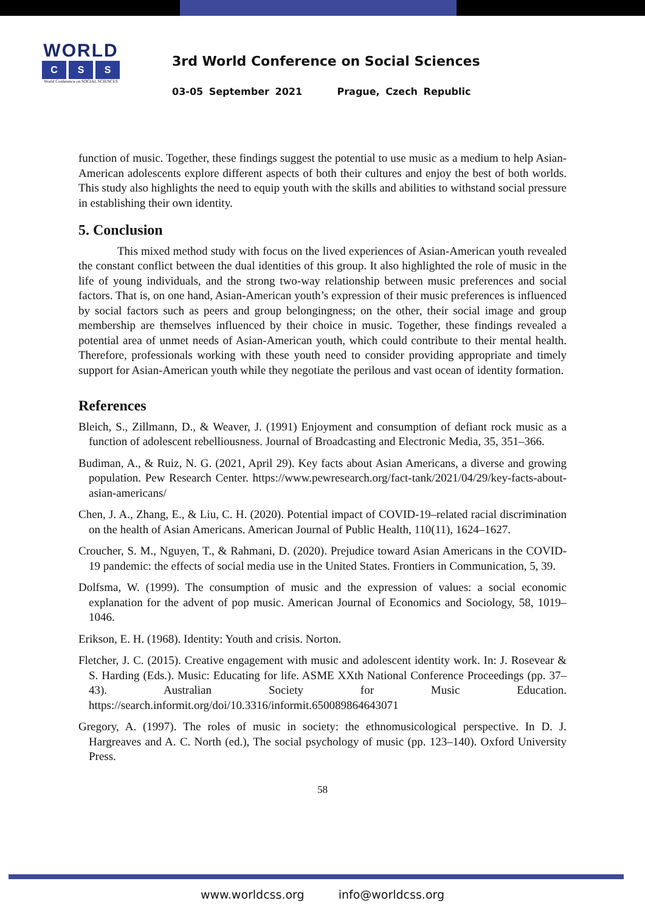WORLD
C S S
World Conference on SOCIAL SCIENCES
3rd World Conference on Social Sciences
03-05 September 2021 Prague, Czech Republic
function of music. Together, these findings suggest the potential to use music as a medium to help Asian-American adolescents explore different aspects of both their cultures and enjoy the best of both worlds. This study also highlights the need to equip youth with the skills and abilities to withstand social pressure in establishing their own identity.
5. Conclusion
This mixed method study with focus on the lived experiences of Asian-American youth revealed the constant conflict between the dual identities of this group. It also highlighted the role of music in the life of young individuals, and the strong two-way relationship between music preferences and social factors. That is, on one hand, Asian-American youth’s expression of their music preferences is influenced by social factors such as peers and group belongingness; on the other, their social image and group membership are themselves influenced by their choice in music. Together, these findings revealed a potential area of unmet needs of Asian-American youth, which could contribute to their mental health. Therefore, professionals working with these youth need to consider providing appropriate and timely support for Asian-American youth while they negotiate the perilous and vast ocean of identity formation.
References
Bleich, S., Zillmann, D., & Weaver, J. (1991) Enjoyment and consumption of defiant rock music as a function of adolescent rebelliousness. Journal of Broadcasting and Electronic Media, 35, 351–366.
Budiman, A., & Ruiz, N. G. (2021, April 29). Key facts about Asian Americans, a diverse and growing population. Pew Research Center. https://www.pewresearch.org/fact-tank/2021/04/29/key-facts-about-asian-americans/
Chen, J. A., Zhang, E., & Liu, C. H. (2020). Potential impact of COVID-19–related racial discrimination on the health of Asian Americans. American Journal of Public Health, 110(11), 1624–1627.
Croucher, S. M., Nguyen, T., & Rahmani, D. (2020). Prejudice toward Asian Americans in the COVID-19 pandemic: the effects of social media use in the United States. Frontiers in Communication, 5, 39.
Dolfsma, W. (1999). The consumption of music and the expression of values: a social economic explanation for the advent of pop music. American Journal of Economics and Sociology, 58, 1019–1046.
Erikson, E. H. (1968). Identity: Youth and crisis. Norton.
Fletcher, J. C. (2015). Creative engagement with music and adolescent identity work. In: J. Rosevear & S. Harding (Eds.). Music: Educating for life. ASME XXth National Conference Proceedings (pp. 37–43). Australian Society for Music Education. https://search.informit.org/doi/10.3316/informit.650089864643071
Gregory, A. (1997). The roles of music in society: the ethnomusicological perspective. In D. J. Hargreaves and A. C. North (ed.), The social psychology of music (pp. 123–140). Oxford University Press.
58
www.worldcss.org info@worldcss.org